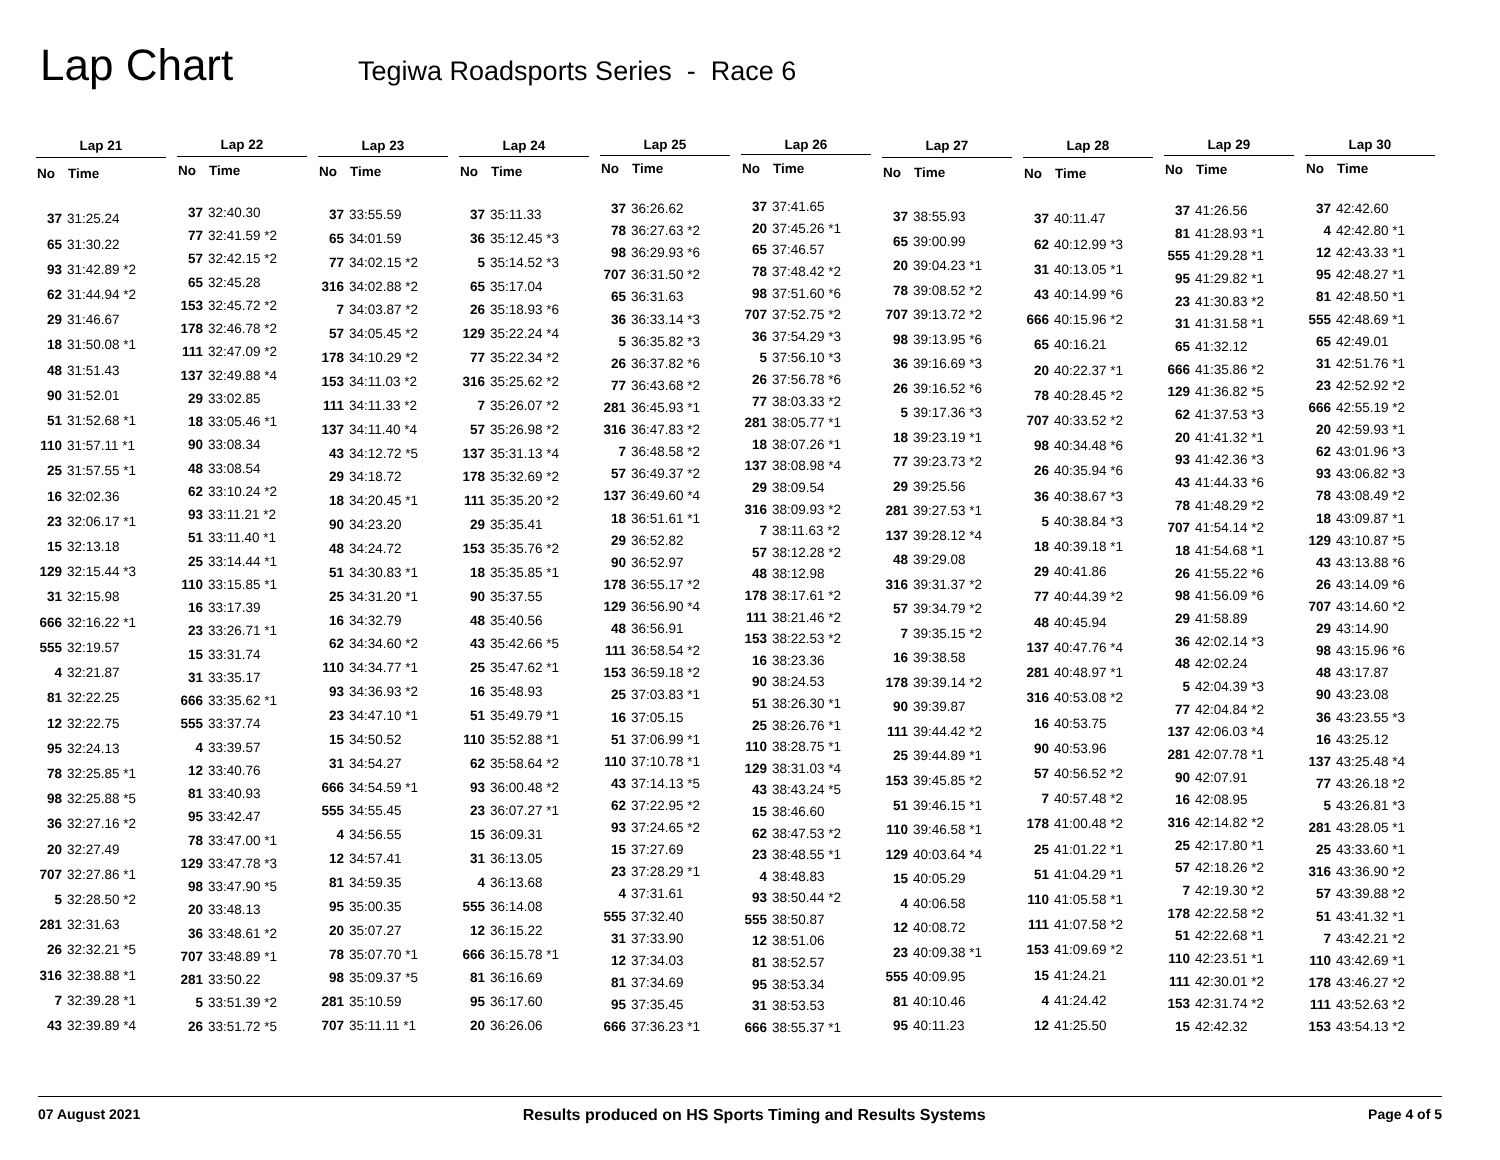Lap Chart
Tegiwa Roadsports Series - Race 6
| Lap 21 | |
| --- | --- |
| No | Time |
| 37 | 31:25.24 |
| 65 | 31:30.22 |
| 93 | 31:42.89 *2 |
| 62 | 31:44.94 *2 |
| 29 | 31:46.67 |
| 18 | 31:50.08 *1 |
| 48 | 31:51.43 |
| 90 | 31:52.01 |
| 51 | 31:52.68 *1 |
| 110 | 31:57.11 *1 |
| 25 | 31:57.55 *1 |
| 16 | 32:02.36 |
| 23 | 32:06.17 *1 |
| 15 | 32:13.18 |
| 129 | 32:15.44 *3 |
| 31 | 32:15.98 |
| 666 | 32:16.22 *1 |
| 555 | 32:19.57 |
| 4 | 32:21.87 |
| 81 | 32:22.25 |
| 12 | 32:22.75 |
| 95 | 32:24.13 |
| 78 | 32:25.85 *1 |
| 98 | 32:25.88 *5 |
| 36 | 32:27.16 *2 |
| 20 | 32:27.49 |
| 707 | 32:27.86 *1 |
| 5 | 32:28.50 *2 |
| 281 | 32:31.63 |
| 26 | 32:32.21 *5 |
| 316 | 32:38.88 *1 |
| 7 | 32:39.28 *1 |
| 43 | 32:39.89 *4 |
| Lap 22 | |
| --- | --- |
| No | Time |
| 37 | 32:40.30 |
| 77 | 32:41.59 *2 |
| 57 | 32:42.15 *2 |
| 65 | 32:45.28 |
| 153 | 32:45.72 *2 |
| 178 | 32:46.78 *2 |
| 111 | 32:47.09 *2 |
| 137 | 32:49.88 *4 |
| 29 | 33:02.85 |
| 18 | 33:05.46 *1 |
| 90 | 33:08.34 |
| 48 | 33:08.54 |
| 62 | 33:10.24 *2 |
| 93 | 33:11.21 *2 |
| 51 | 33:11.40 *1 |
| 25 | 33:14.44 *1 |
| 110 | 33:15.85 *1 |
| 16 | 33:17.39 |
| 23 | 33:26.71 *1 |
| 15 | 33:31.74 |
| 31 | 33:35.17 |
| 666 | 33:35.62 *1 |
| 555 | 33:37.74 |
| 4 | 33:39.57 |
| 12 | 33:40.76 |
| 81 | 33:40.93 |
| 95 | 33:42.47 |
| 78 | 33:47.00 *1 |
| 129 | 33:47.78 *3 |
| 98 | 33:47.90 *5 |
| 20 | 33:48.13 |
| 36 | 33:48.61 *2 |
| 707 | 33:48.89 *1 |
| 281 | 33:50.22 |
| 5 | 33:51.39 *2 |
| 26 | 33:51.72 *5 |
| Lap 23 | |
| --- | --- |
| No | Time |
| 37 | 33:55.59 |
| 65 | 34:01.59 |
| 77 | 34:02.15 *2 |
| 316 | 34:02.88 *2 |
| 7 | 34:03.87 *2 |
| 57 | 34:05.45 *2 |
| 178 | 34:10.29 *2 |
| 153 | 34:11.03 *2 |
| 111 | 34:11.33 *2 |
| 137 | 34:11.40 *4 |
| 43 | 34:12.72 *5 |
| 29 | 34:18.72 |
| 18 | 34:20.45 *1 |
| 90 | 34:23.20 |
| 48 | 34:24.72 |
| 51 | 34:30.83 *1 |
| 25 | 34:31.20 *1 |
| 16 | 34:32.79 |
| 62 | 34:34.60 *2 |
| 110 | 34:34.77 *1 |
| 93 | 34:36.93 *2 |
| 23 | 34:47.10 *1 |
| 15 | 34:50.52 |
| 31 | 34:54.27 |
| 666 | 34:54.59 *1 |
| 555 | 34:55.45 |
| 4 | 34:56.55 |
| 12 | 34:57.41 |
| 81 | 34:59.35 |
| 95 | 35:00.35 |
| 20 | 35:07.27 |
| 78 | 35:07.70 *1 |
| 98 | 35:09.37 *5 |
| 281 | 35:10.59 |
| 707 | 35:11.11 *1 |
| Lap 24 | |
| --- | --- |
| No | Time |
| 37 | 35:11.33 |
| 36 | 35:12.45 *3 |
| 5 | 35:14.52 *3 |
| 65 | 35:17.04 |
| 26 | 35:18.93 *6 |
| 129 | 35:22.24 *4 |
| 77 | 35:22.34 *2 |
| 316 | 35:25.62 *2 |
| 7 | 35:26.07 *2 |
| 57 | 35:26.98 *2 |
| 137 | 35:31.13 *4 |
| 178 | 35:32.69 *2 |
| 111 | 35:35.20 *2 |
| 29 | 35:35.41 |
| 153 | 35:35.76 *2 |
| 18 | 35:35.85 *1 |
| 90 | 35:37.55 |
| 48 | 35:40.56 |
| 43 | 35:42.66 *5 |
| 25 | 35:47.62 *1 |
| 16 | 35:48.93 |
| 51 | 35:49.79 *1 |
| 110 | 35:52.88 *1 |
| 62 | 35:58.64 *2 |
| 93 | 36:00.48 *2 |
| 23 | 36:07.27 *1 |
| 15 | 36:09.31 |
| 31 | 36:13.05 |
| 4 | 36:13.68 |
| 555 | 36:14.08 |
| 12 | 36:15.22 |
| 666 | 36:15.78 *1 |
| 81 | 36:16.69 |
| 95 | 36:17.60 |
| 20 | 36:26.06 |
| Lap 25 | |
| --- | --- |
| No | Time |
| 37 | 36:26.62 |
| 78 | 36:27.63 *2 |
| 98 | 36:29.93 *6 |
| 707 | 36:31.50 *2 |
| 65 | 36:31.63 |
| 36 | 36:33.14 *3 |
| 5 | 36:35.82 *3 |
| 26 | 36:37.82 *6 |
| 77 | 36:43.68 *2 |
| 281 | 36:45.93 *1 |
| 316 | 36:47.83 *2 |
| 7 | 36:48.58 *2 |
| 57 | 36:49.37 *2 |
| 137 | 36:49.60 *4 |
| 18 | 36:51.61 *1 |
| 29 | 36:52.82 |
| 90 | 36:52.97 |
| 178 | 36:55.17 *2 |
| 129 | 36:56.90 *4 |
| 48 | 36:56.91 |
| 111 | 36:58.54 *2 |
| 153 | 36:59.18 *2 |
| 25 | 37:03.83 *1 |
| 16 | 37:05.15 |
| 51 | 37:06.99 *1 |
| 110 | 37:10.78 *1 |
| 43 | 37:14.13 *5 |
| 62 | 37:22.95 *2 |
| 93 | 37:24.65 *2 |
| 15 | 37:27.69 |
| 23 | 37:28.29 *1 |
| 4 | 37:31.61 |
| 555 | 37:32.40 |
| 31 | 37:33.90 |
| 12 | 37:34.03 |
| 81 | 37:34.69 |
| 95 | 37:35.45 |
| 666 | 37:36.23 *1 |
| Lap 26 | |
| --- | --- |
| No | Time |
| 37 | 37:41.65 |
| 20 | 37:45.26 *1 |
| 65 | 37:46.57 |
| 78 | 37:48.42 *2 |
| 98 | 37:51.60 *6 |
| 707 | 37:52.75 *2 |
| 36 | 37:54.29 *3 |
| 5 | 37:56.10 *3 |
| 26 | 37:56.78 *6 |
| 77 | 38:03.33 *2 |
| 281 | 38:05.77 *1 |
| 18 | 38:07.26 *1 |
| 137 | 38:08.98 *4 |
| 29 | 38:09.54 |
| 316 | 38:09.93 *2 |
| 7 | 38:11.63 *2 |
| 57 | 38:12.28 *2 |
| 48 | 38:12.98 |
| 178 | 38:17.61 *2 |
| 111 | 38:21.46 *2 |
| 153 | 38:22.53 *2 |
| 16 | 38:23.36 |
| 90 | 38:24.53 |
| 51 | 38:26.30 *1 |
| 25 | 38:26.76 *1 |
| 110 | 38:28.75 *1 |
| 129 | 38:31.03 *4 |
| 43 | 38:43.24 *5 |
| 15 | 38:46.60 |
| 62 | 38:47.53 *2 |
| 23 | 38:48.55 *1 |
| 4 | 38:48.83 |
| 93 | 38:50.44 *2 |
| 555 | 38:50.87 |
| 12 | 38:51.06 |
| 81 | 38:52.57 |
| 95 | 38:53.34 |
| 31 | 38:53.53 |
| 666 | 38:55.37 *1 |
| Lap 27 | |
| --- | --- |
| No | Time |
| 37 | 38:55.93 |
| 65 | 39:00.99 |
| 20 | 39:04.23 *1 |
| 78 | 39:08.52 *2 |
| 707 | 39:13.72 *2 |
| 98 | 39:13.95 *6 |
| 36 | 39:16.69 *3 |
| 26 | 39:16.52 *6 |
| 5 | 39:17.36 *3 |
| 18 | 39:23.19 *1 |
| 77 | 39:23.73 *2 |
| 29 | 39:25.56 |
| 281 | 39:27.53 *1 |
| 137 | 39:28.12 *4 |
| 48 | 39:29.08 |
| 316 | 39:31.37 *2 |
| 57 | 39:34.79 *2 |
| 7 | 39:35.15 *2 |
| 16 | 39:38.58 |
| 178 | 39:39.14 *2 |
| 90 | 39:39.87 |
| 111 | 39:44.42 *2 |
| 25 | 39:44.89 *1 |
| 153 | 39:45.85 *2 |
| 51 | 39:46.15 *1 |
| 110 | 39:46.58 *1 |
| 129 | 40:03.64 *4 |
| 15 | 40:05.29 |
| 4 | 40:06.58 |
| 12 | 40:08.72 |
| 23 | 40:09.38 *1 |
| 555 | 40:09.95 |
| 81 | 40:10.46 |
| 95 | 40:11.23 |
| Lap 28 | |
| --- | --- |
| No | Time |
| 37 | 40:11.47 |
| 62 | 40:12.99 *3 |
| 31 | 40:13.05 *1 |
| 43 | 40:14.99 *6 |
| 666 | 40:15.96 *2 |
| 65 | 40:16.21 |
| 20 | 40:22.37 *1 |
| 78 | 40:28.45 *2 |
| 707 | 40:33.52 *2 |
| 98 | 40:34.48 *6 |
| 26 | 40:35.94 *6 |
| 36 | 40:38.67 *3 |
| 5 | 40:38.84 *3 |
| 18 | 40:39.18 *1 |
| 29 | 40:41.86 |
| 77 | 40:44.39 *2 |
| 48 | 40:45.94 |
| 137 | 40:47.76 *4 |
| 281 | 40:48.97 *1 |
| 316 | 40:53.08 *2 |
| 16 | 40:53.75 |
| 90 | 40:53.96 |
| 57 | 40:56.52 *2 |
| 7 | 40:57.48 *2 |
| 178 | 41:00.48 *2 |
| 25 | 41:01.22 *1 |
| 51 | 41:04.29 *1 |
| 110 | 41:05.58 *1 |
| 111 | 41:07.58 *2 |
| 153 | 41:09.69 *2 |
| 15 | 41:24.21 |
| 4 | 41:24.42 |
| 12 | 41:25.50 |
| Lap 29 | |
| --- | --- |
| No | Time |
| 37 | 41:26.56 |
| 81 | 41:28.93 *1 |
| 555 | 41:29.28 *1 |
| 95 | 41:29.82 *1 |
| 23 | 41:30.83 *2 |
| 31 | 41:31.58 *1 |
| 65 | 41:32.12 |
| 666 | 41:35.86 *2 |
| 129 | 41:36.82 *5 |
| 62 | 41:37.53 *3 |
| 20 | 41:41.32 *1 |
| 93 | 41:42.36 *3 |
| 43 | 41:44.33 *6 |
| 78 | 41:48.29 *2 |
| 707 | 41:54.14 *2 |
| 18 | 41:54.68 *1 |
| 26 | 41:55.22 *6 |
| 98 | 41:56.09 *6 |
| 29 | 41:58.89 |
| 36 | 42:02.14 *3 |
| 48 | 42:02.24 |
| 5 | 42:04.39 *3 |
| 77 | 42:04.84 *2 |
| 137 | 42:06.03 *4 |
| 281 | 42:07.78 *1 |
| 90 | 42:07.91 |
| 16 | 42:08.95 |
| 316 | 42:14.82 *2 |
| 25 | 42:17.80 *1 |
| 57 | 42:18.26 *2 |
| 7 | 42:19.30 *2 |
| 178 | 42:22.58 *2 |
| 51 | 42:22.68 *1 |
| 110 | 42:23.51 *1 |
| 111 | 42:30.01 *2 |
| 153 | 42:31.74 *2 |
| 15 | 42:42.32 |
| Lap 30 | |
| --- | --- |
| No | Time |
| 37 | 42:42.60 |
| 4 | 42:42.80 *1 |
| 12 | 42:43.33 *1 |
| 95 | 42:48.27 *1 |
| 81 | 42:48.50 *1 |
| 555 | 42:48.69 *1 |
| 65 | 42:49.01 |
| 31 | 42:51.76 *1 |
| 23 | 42:52.92 *2 |
| 666 | 42:55.19 *2 |
| 20 | 42:59.93 *1 |
| 62 | 43:01.96 *3 |
| 93 | 43:06.82 *3 |
| 78 | 43:08.49 *2 |
| 18 | 43:09.87 *1 |
| 129 | 43:10.87 *5 |
| 43 | 43:13.88 *6 |
| 26 | 43:14.09 *6 |
| 707 | 43:14.60 *2 |
| 29 | 43:14.90 |
| 98 | 43:15.96 *6 |
| 48 | 43:17.87 |
| 90 | 43:23.08 |
| 36 | 43:23.55 *3 |
| 16 | 43:25.12 |
| 137 | 43:25.48 *4 |
| 77 | 43:26.18 *2 |
| 5 | 43:26.81 *3 |
| 281 | 43:28.05 *1 |
| 25 | 43:33.60 *1 |
| 316 | 43:36.90 *2 |
| 57 | 43:39.88 *2 |
| 51 | 43:41.32 *1 |
| 7 | 43:42.21 *2 |
| 110 | 43:42.69 *1 |
| 178 | 43:46.27 *2 |
| 111 | 43:52.63 *2 |
| 153 | 43:54.13 *2 |
07 August 2021 Results produced on HS Sports Timing and Results Systems Page 4 of 5